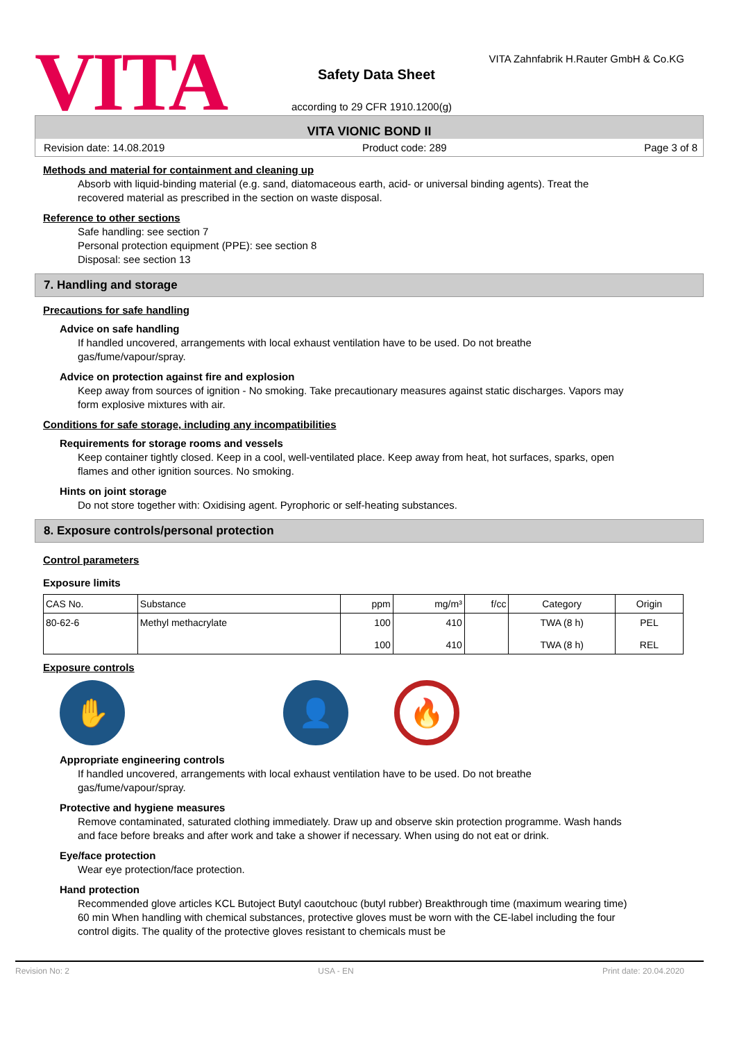VITA
VITA Zahnfabrik H.Rauter GmbH & Co.KG
Safety Data Sheet
according to 29 CFR 1910.1200(g)
VITA VIONIC BOND II
Revision date: 14.08.2019 Product code: 289 Page 3 of 8
Methods and material for containment and cleaning up
Absorb with liquid-binding material (e.g. sand, diatomaceous earth, acid- or universal binding agents). Treat the recovered material as prescribed in the section on waste disposal.
Reference to other sections
Safe handling: see section 7
Personal protection equipment (PPE): see section 8
Disposal: see section 13
7. Handling and storage
Precautions for safe handling
Advice on safe handling
If handled uncovered, arrangements with local exhaust ventilation have to be used. Do not breathe gas/fume/vapour/spray.
Advice on protection against fire and explosion
Keep away from sources of ignition - No smoking. Take precautionary measures against static discharges. Vapors may form explosive mixtures with air.
Conditions for safe storage, including any incompatibilities
Requirements for storage rooms and vessels
Keep container tightly closed. Keep in a cool, well-ventilated place. Keep away from heat, hot surfaces, sparks, open flames and other ignition sources. No smoking.
Hints on joint storage
Do not store together with: Oxidising agent. Pyrophoric or self-heating substances.
8. Exposure controls/personal protection
Control parameters
Exposure limits
| CAS No. | Substance | ppm | mg/m³ | f/cc | Category | Origin |
| --- | --- | --- | --- | --- | --- | --- |
| 80-62-6 | Methyl methacrylate | 100 100 | 410 410 | | TWA (8 h) TWA (8 h) | PEL REL |
Exposure controls
✋ 👤
🔥
Appropriate engineering controls
If handled uncovered, arrangements with local exhaust ventilation have to be used. Do not breathe gas/fume/vapour/spray.
Protective and hygiene measures
Remove contaminated, saturated clothing immediately. Draw up and observe skin protection programme. Wash hands and face before breaks and after work and take a shower if necessary. When using do not eat or drink.
Eye/face protection
Wear eye protection/face protection.
Hand protection
Recommended glove articles KCL Butoject Butyl caoutchouc (butyl rubber) Breakthrough time (maximum wearing time) 60 min When handling with chemical substances, protective gloves must be worn with the CE-label including the four control digits. The quality of the protective gloves resistant to chemicals must be
Revision No: 2 USA - EN Print date: 20.04.2020